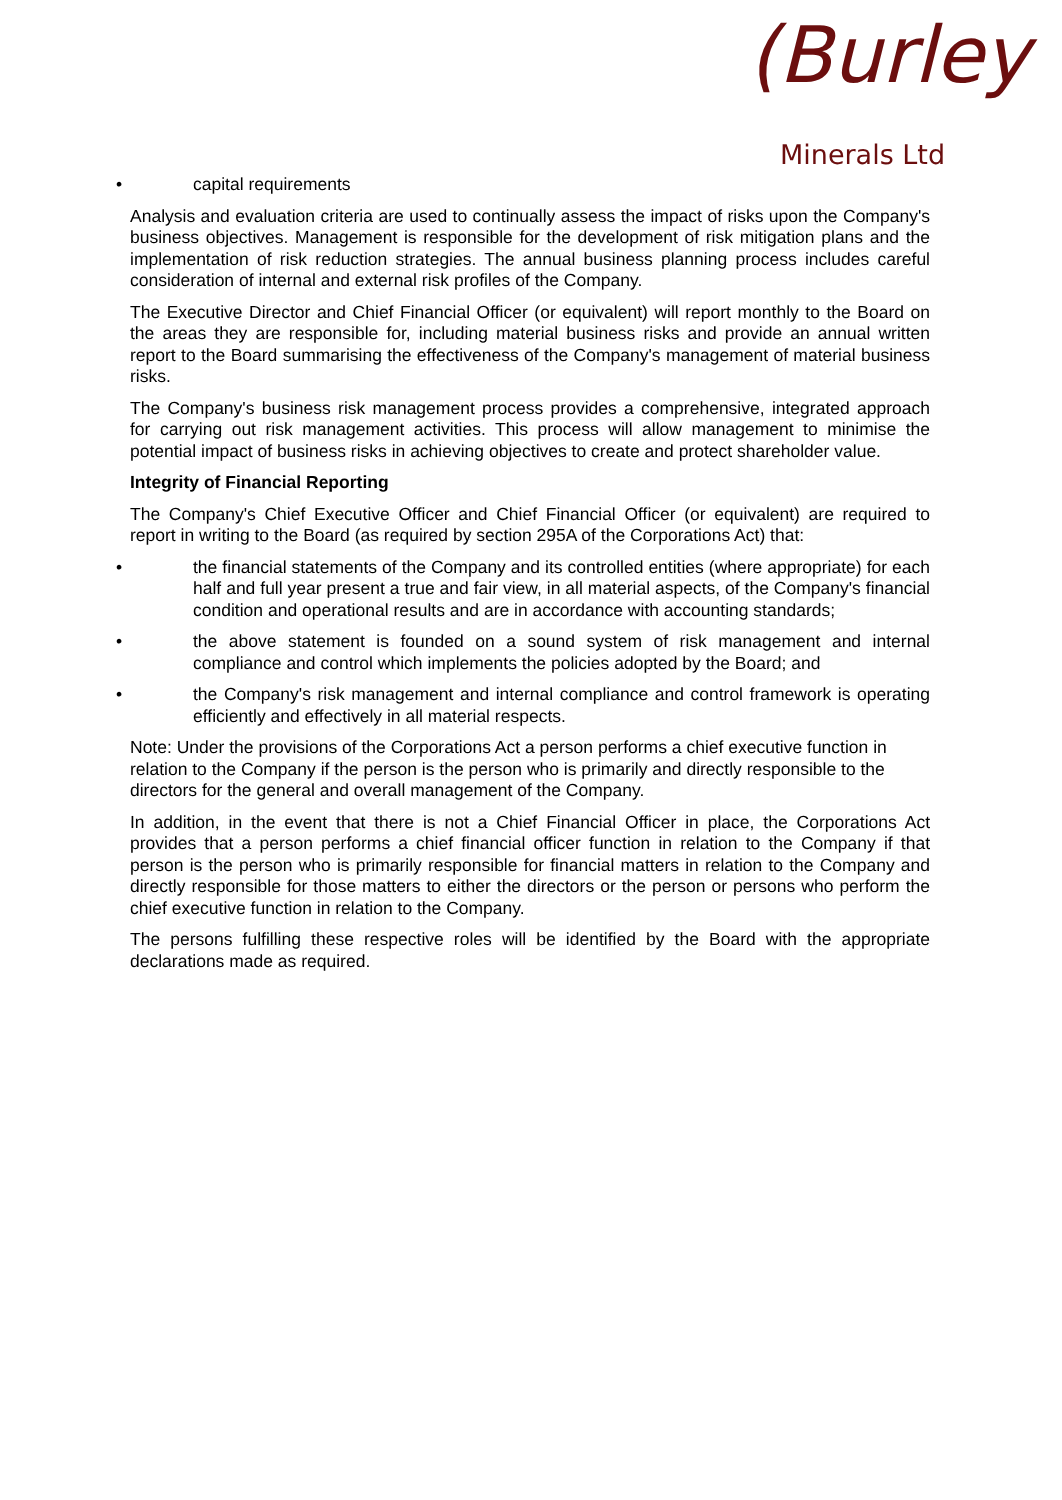(Burley
Minerals Ltd
• capital requirements
Analysis and evaluation criteria are used to continually assess the impact of risks upon the Company's business objectives. Management is responsible for the development of risk mitigation plans and the implementation of risk reduction strategies. The annual business planning process includes careful consideration of internal and external risk profiles of the Company.
The Executive Director and Chief Financial Officer (or equivalent) will report monthly to the Board on the areas they are responsible for, including material business risks and provide an annual written report to the Board summarising the effectiveness of the Company's management of material business risks.
The Company's business risk management process provides a comprehensive, integrated approach for carrying out risk management activities. This process will allow management to minimise the potential impact of business risks in achieving objectives to create and protect shareholder value.
Integrity of Financial Reporting
The Company's Chief Executive Officer and Chief Financial Officer (or equivalent) are required to report in writing to the Board (as required by section 295A of the Corporations Act) that:
• the financial statements of the Company and its controlled entities (where appropriate) for each half and full year present a true and fair view, in all material aspects, of the Company's financial condition and operational results and are in accordance with accounting standards;
• the above statement is founded on a sound system of risk management and internal compliance and control which implements the policies adopted by the Board; and
• the Company's risk management and internal compliance and control framework is operating efficiently and effectively in all material respects.
Note: Under the provisions of the Corporations Act a person performs a chief executive function in relation to the Company if the person is the person who is primarily and directly responsible to the directors for the general and overall management of the Company.
In addition, in the event that there is not a Chief Financial Officer in place, the Corporations Act provides that a person performs a chief financial officer function in relation to the Company if that person is the person who is primarily responsible for financial matters in relation to the Company and directly responsible for those matters to either the directors or the person or persons who perform the chief executive function in relation to the Company.
The persons fulfilling these respective roles will be identified by the Board with the appropriate declarations made as required.